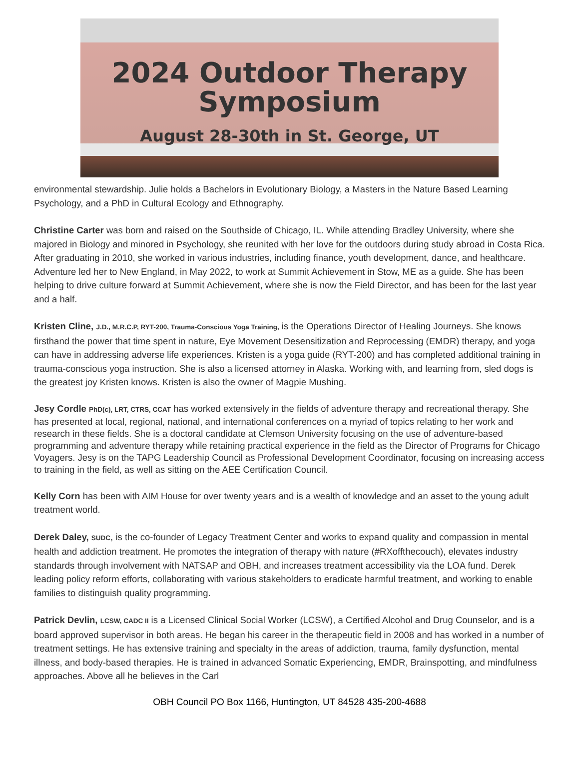2024 Outdoor Therapy
Symposium
August 28-30th in St. George, UT
environmental stewardship. Julie holds a Bachelors in Evolutionary Biology, a Masters in the Nature Based Learning Psychology, and a PhD in Cultural Ecology and Ethnography.
Christine Carter was born and raised on the Southside of Chicago, IL. While attending Bradley University, where she majored in Biology and minored in Psychology, she reunited with her love for the outdoors during study abroad in Costa Rica. After graduating in 2010, she worked in various industries, including finance, youth development, dance, and healthcare. Adventure led her to New England, in May 2022, to work at Summit Achievement in Stow, ME as a guide. She has been helping to drive culture forward at Summit Achievement, where she is now the Field Director, and has been for the last year and a half.
Kristen Cline, J.D., M.R.C.P, RYT-200, Trauma-Conscious Yoga Training, is the Operations Director of Healing Journeys. She knows firsthand the power that time spent in nature, Eye Movement Desensitization and Reprocessing (EMDR) therapy, and yoga can have in addressing adverse life experiences. Kristen is a yoga guide (RYT-200) and has completed additional training in trauma-conscious yoga instruction. She is also a licensed attorney in Alaska. Working with, and learning from, sled dogs is the greatest joy Kristen knows. Kristen is also the owner of Magpie Mushing.
Jesy Cordle PhD(c), LRT, CTRS, CCAT has worked extensively in the fields of adventure therapy and recreational therapy. She has presented at local, regional, national, and international conferences on a myriad of topics relating to her work and research in these fields. She is a doctoral candidate at Clemson University focusing on the use of adventure-based programming and adventure therapy while retaining practical experience in the field as the Director of Programs for Chicago Voyagers. Jesy is on the TAPG Leadership Council as Professional Development Coordinator, focusing on increasing access to training in the field, as well as sitting on the AEE Certification Council.
Kelly Corn has been with AIM House for over twenty years and is a wealth of knowledge and an asset to the young adult treatment world.
Derek Daley, SUDC, is the co-founder of Legacy Treatment Center and works to expand quality and compassion in mental health and addiction treatment. He promotes the integration of therapy with nature (#RXoffthecouch), elevates industry standards through involvement with NATSAP and OBH, and increases treatment accessibility via the LOA fund. Derek leading policy reform efforts, collaborating with various stakeholders to eradicate harmful treatment, and working to enable families to distinguish quality programming.
Patrick Devlin, LCSW, CADC II is a Licensed Clinical Social Worker (LCSW), a Certified Alcohol and Drug Counselor, and is a board approved supervisor in both areas. He began his career in the therapeutic field in 2008 and has worked in a number of treatment settings. He has extensive training and specialty in the areas of addiction, trauma, family dysfunction, mental illness, and body-based therapies. He is trained in advanced Somatic Experiencing, EMDR, Brainspotting, and mindfulness approaches. Above all he believes in the Carl
OBH Council PO Box 1166, Huntington, UT 84528 435-200-4688